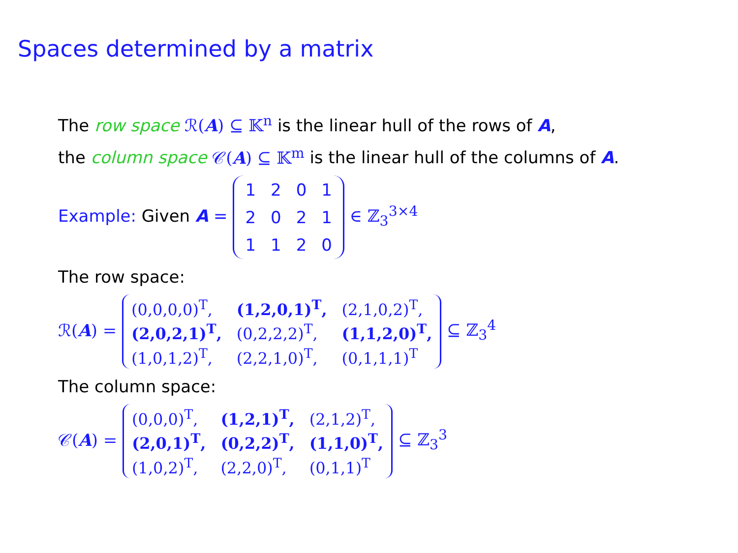Spaces determined by a matrix
The row space ℛ(A) ⊆ 𝕂<sup>n</sup> is the linear hull of the rows of A,
the column space 𝒞(A) ⊆ 𝕂<sup>m</sup> is the linear hull of the columns of A.
Example: Given A =
| 1 | 2 | 0 | 1 |
| 2 | 0 | 2 | 1 |
| 1 | 1 | 2 | 0 |
∈ ℤ<sub>3</sub><sup>3×4</sup>
The row space:
ℛ(A) =
| (0,0,0,0)<sup>T</sup>, | (1,2,0,1)<sup>T</sup>, | (2,1,0,2)<sup>T</sup>, |
| (2,0,2,1)<sup>T</sup>, | (0,2,2,2)<sup>T</sup>, | (1,1,2,0)<sup>T</sup>, |
| (1,0,1,2)<sup>T</sup>, | (2,2,1,0)<sup>T</sup>, | (0,1,1,1)<sup>T</sup> |
⊆ ℤ<sub>3</sub><sup>4</sup>
The column space:
𝒞(A) =
| (0,0,0)<sup>T</sup>, | (1,2,1)<sup>T</sup>, | (2,1,2)<sup>T</sup>, |
| (2,0,1)<sup>T</sup>, | (0,2,2)<sup>T</sup>, | (1,1,0)<sup>T</sup>, |
| (1,0,2)<sup>T</sup>, | (2,2,0)<sup>T</sup>, | (0,1,1)<sup>T</sup> |
⊆ ℤ<sub>3</sub><sup>3</sup>